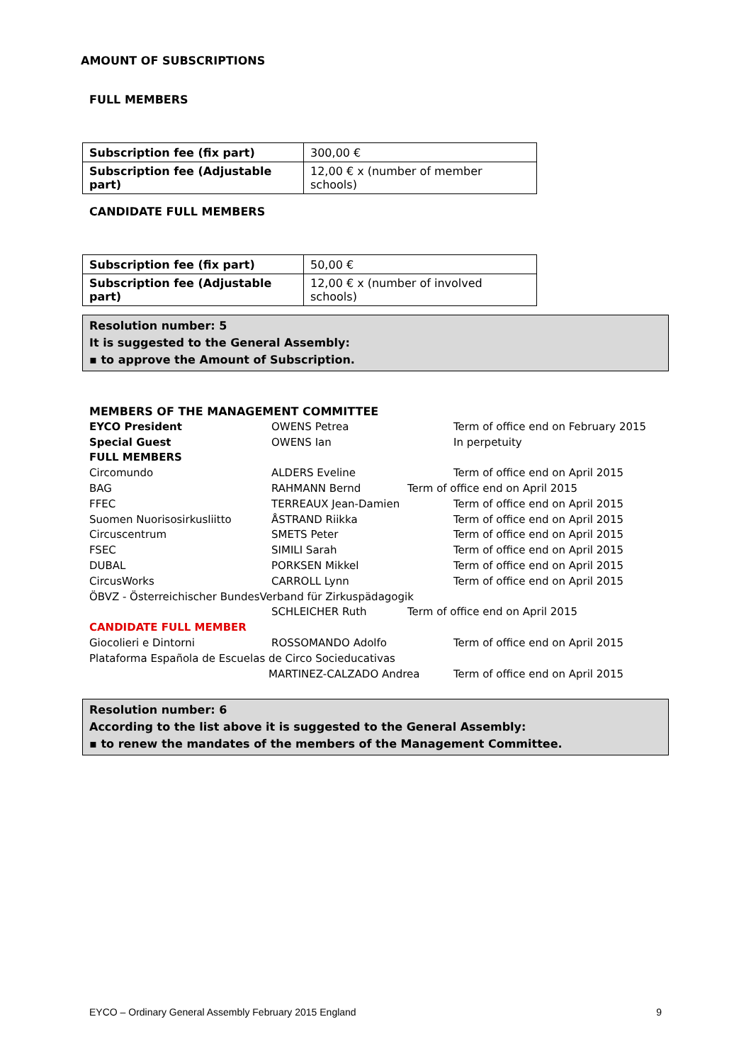AMOUNT OF SUBSCRIPTIONS
FULL MEMBERS
| Subscription fee (fix part) | 300,00 € |
| Subscription fee (Adjustable part) | 12,00 € x (number of member schools) |
CANDIDATE FULL MEMBERS
| Subscription fee (fix part) | 50,00 € |
| Subscription fee (Adjustable part) | 12,00 € x (number of involved schools) |
Resolution number: 5
It is suggested to the General Assembly:
▪ to approve the Amount of Subscription.
MEMBERS OF THE MANAGEMENT COMMITTEE
EYCO President OWENS Petrea Term of office end on February 2015
Special Guest OWENS Ian In perpetuity
FULL MEMBERS
Circomundo ALDERS Eveline Term of office end on April 2015
BAG RAHMANN Bernd Term of office end on April 2015
FFEC TERREAUX Jean-Damien Term of office end on April 2015
Suomen Nuorisosirkusliitto ÅSTRAND Riikka Term of office end on April 2015
Circuscentrum SMETS Peter Term of office end on April 2015
FSEC SIMILI Sarah Term of office end on April 2015
DUBAL PORKSEN Mikkel Term of office end on April 2015
CircusWorks CARROLL Lynn Term of office end on April 2015
ÖBVZ - Österreichischer BundesVerband für Zirkuspädagogik
SCHLEICHER Ruth Term of office end on April 2015
CANDIDATE FULL MEMBER
Giocolieri e Dintorni ROSSOMANDO Adolfo Term of office end on April 2015
Plataforma Española de Escuelas de Circo Socieducativas
MARTINEZ-CALZADO Andrea Term of office end on April 2015
Resolution number: 6
According to the list above it is suggested to the General Assembly:
▪ to renew the mandates of the members of the Management Committee.
EYCO – Ordinary General Assembly February 2015 England 9